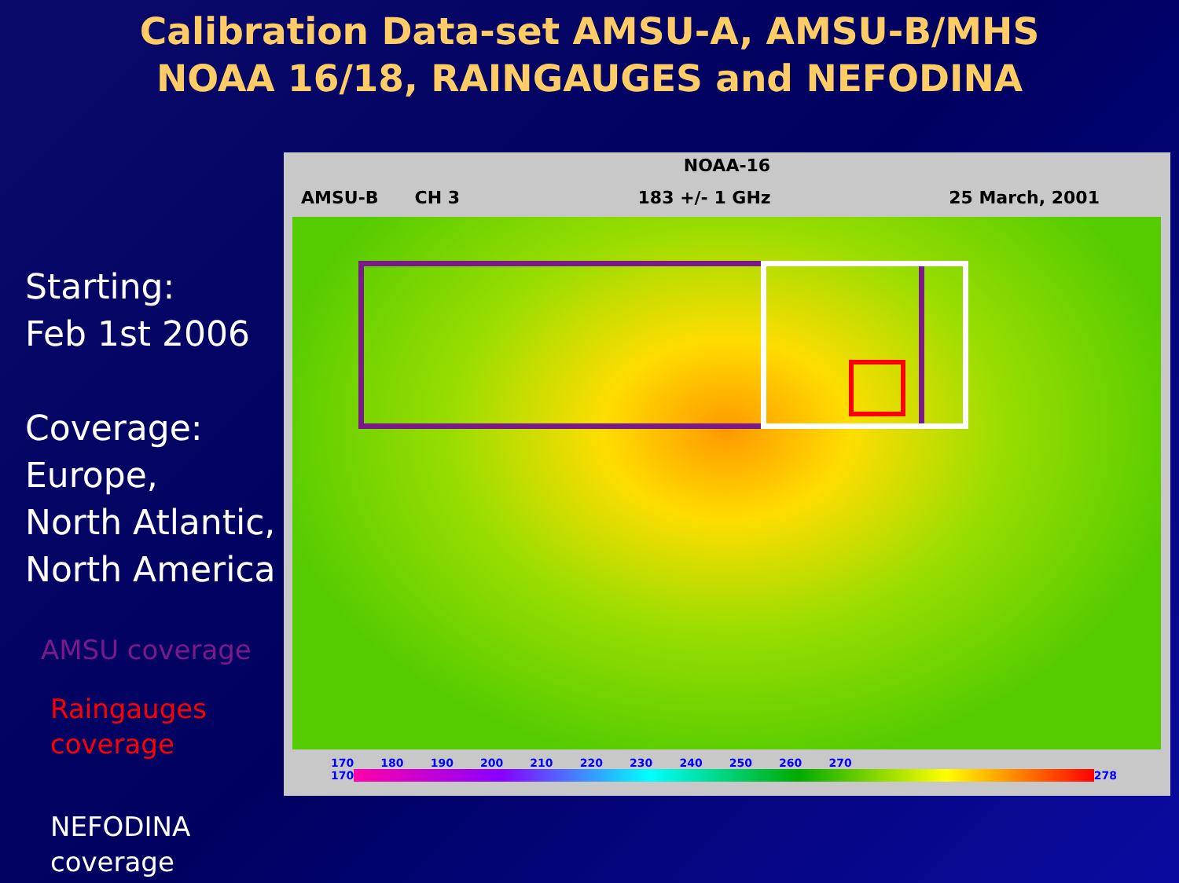Calibration Data-set AMSU-A, AMSU-B/MHS
NOAA 16/18, RAINGAUGES and NEFODINA
Starting:
Feb 1st 2006
Coverage:
Europe,
North Atlantic,
North America
AMSU coverage
Raingauges
coverage
NEFODINA
coverage
NOAA-16
AMSU-B CH 3 183 +/- 1 GHz 25 March, 2001
170 180 190 200 210 220 230 240 250 260 270
170 278